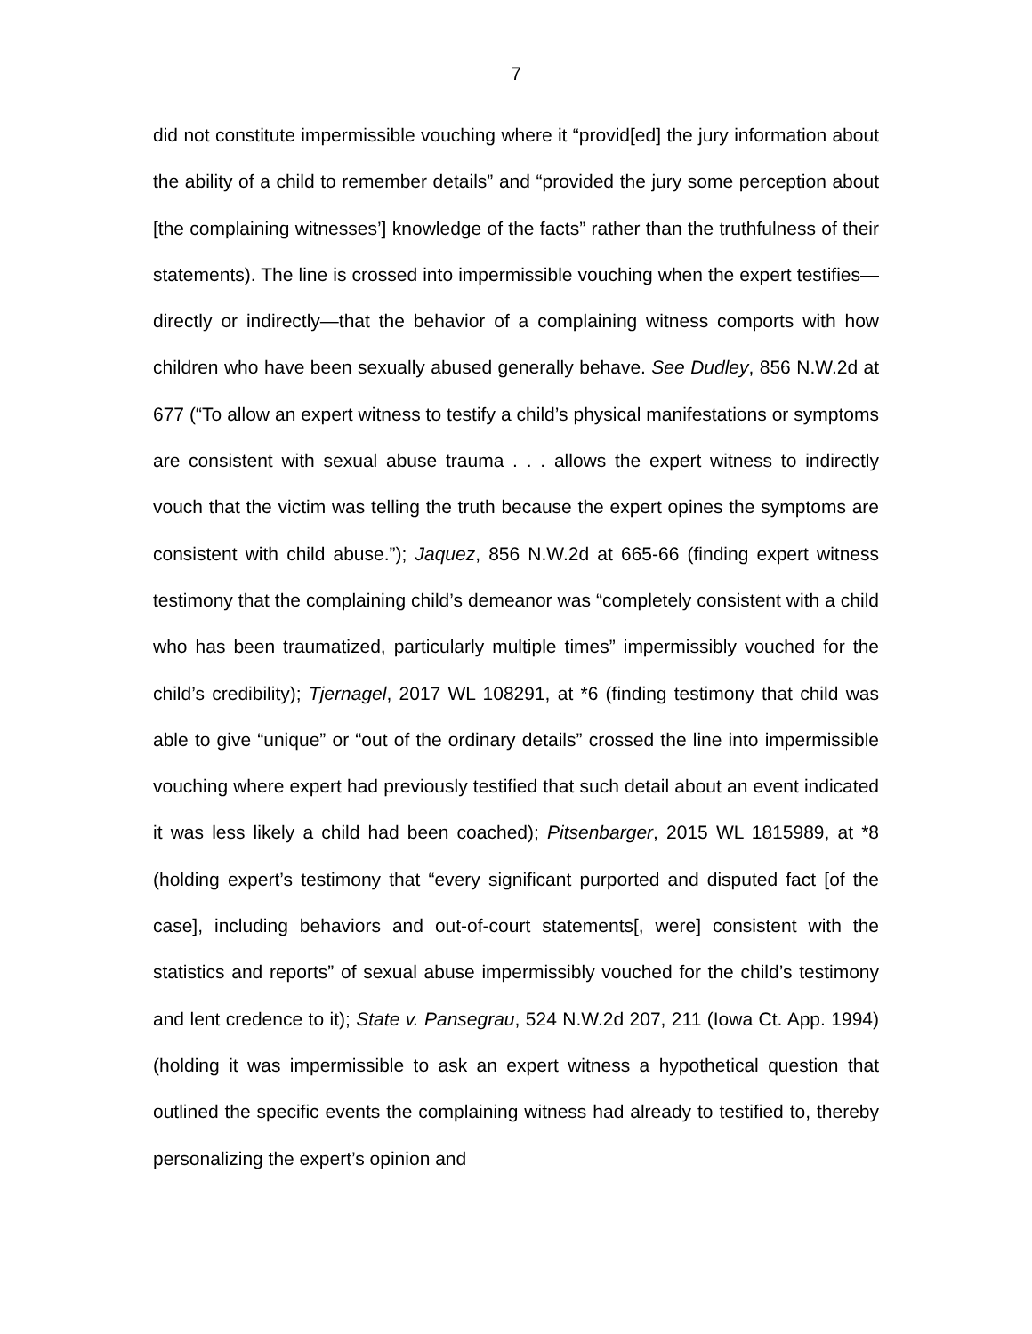7
did not constitute impermissible vouching where it “provid[ed] the jury information about the ability of a child to remember details” and “provided the jury some perception about [the complaining witnesses’] knowledge of the facts” rather than the truthfulness of their statements). The line is crossed into impermissible vouching when the expert testifies—directly or indirectly—that the behavior of a complaining witness comports with how children who have been sexually abused generally behave. See Dudley, 856 N.W.2d at 677 (“To allow an expert witness to testify a child’s physical manifestations or symptoms are consistent with sexual abuse trauma . . . allows the expert witness to indirectly vouch that the victim was telling the truth because the expert opines the symptoms are consistent with child abuse.”); Jaquez, 856 N.W.2d at 665-66 (finding expert witness testimony that the complaining child’s demeanor was “completely consistent with a child who has been traumatized, particularly multiple times” impermissibly vouched for the child’s credibility); Tjernagel, 2017 WL 108291, at *6 (finding testimony that child was able to give “unique” or “out of the ordinary details” crossed the line into impermissible vouching where expert had previously testified that such detail about an event indicated it was less likely a child had been coached); Pitsenbarger, 2015 WL 1815989, at *8 (holding expert’s testimony that “every significant purported and disputed fact [of the case], including behaviors and out-of-court statements[, were] consistent with the statistics and reports” of sexual abuse impermissibly vouched for the child’s testimony and lent credence to it); State v. Pansegrau, 524 N.W.2d 207, 211 (Iowa Ct. App. 1994) (holding it was impermissible to ask an expert witness a hypothetical question that outlined the specific events the complaining witness had already to testified to, thereby personalizing the expert’s opinion and